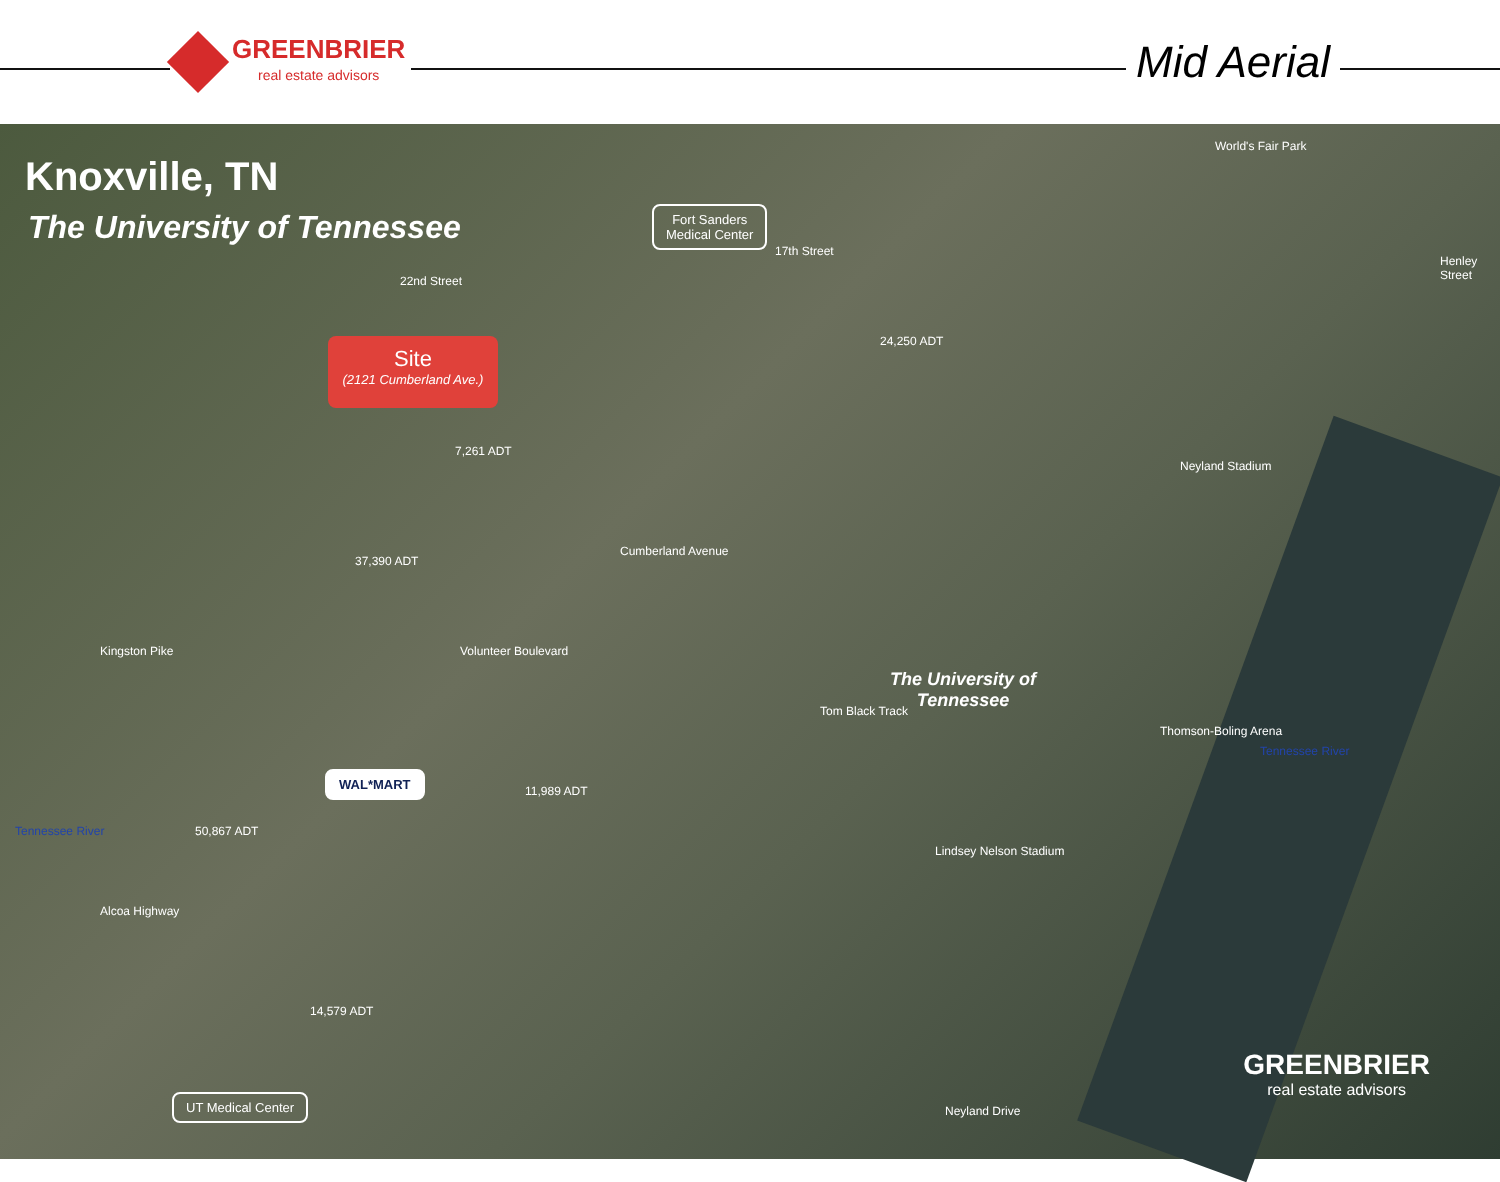GREENBRIER
real estate advisors
Mid Aerial
Knoxville, TN
The University of Tennessee
Fort Sanders
Medical Center
Site
(2121 Cumberland Ave.)
Cumberland Avenue
24,250 ADT
37,390 ADT
7,261 ADT
Kingston Pike Volunteer Boulevard
11,989 ADT
50,867 ADT
Alcoa Highway
14,579 ADT
Tennessee River
Tennessee River
Neyland Stadium
Thomson-Boling Arena
Tom Black Track
Lindsey Nelson Stadium
World's Fair Park
Henley Street
22nd Street
17th Street
Neyland Drive
The University of
Tennessee
WAL*MART
UT Medical Center
GREENBRIER
real estate advisors